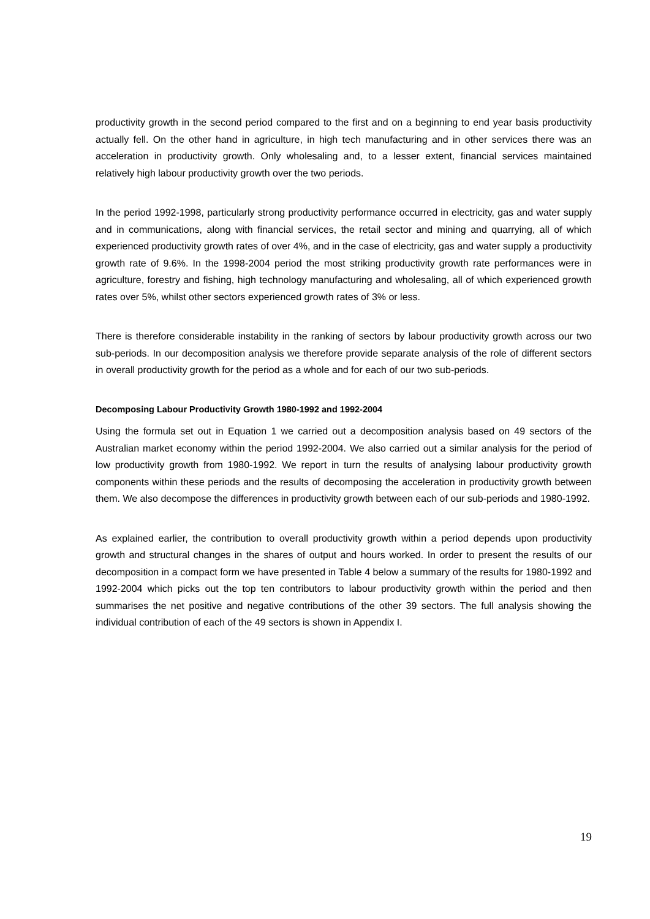productivity growth in the second period compared to the first and on a beginning to end year basis productivity actually fell. On the other hand in agriculture, in high tech manufacturing and in other services there was an acceleration in productivity growth. Only wholesaling and, to a lesser extent, financial services maintained relatively high labour productivity growth over the two periods.
In the period 1992-1998, particularly strong productivity performance occurred in electricity, gas and water supply and in communications, along with financial services, the retail sector and mining and quarrying, all of which experienced productivity growth rates of over 4%, and in the case of electricity, gas and water supply a productivity growth rate of 9.6%. In the 1998-2004 period the most striking productivity growth rate performances were in agriculture, forestry and fishing, high technology manufacturing and wholesaling, all of which experienced growth rates over 5%, whilst other sectors experienced growth rates of 3% or less.
There is therefore considerable instability in the ranking of sectors by labour productivity growth across our two sub-periods. In our decomposition analysis we therefore provide separate analysis of the role of different sectors in overall productivity growth for the period as a whole and for each of our two sub-periods.
Decomposing Labour Productivity Growth 1980-1992 and 1992-2004
Using the formula set out in Equation 1 we carried out a decomposition analysis based on 49 sectors of the Australian market economy within the period 1992-2004. We also carried out a similar analysis for the period of low productivity growth from 1980-1992. We report in turn the results of analysing labour productivity growth components within these periods and the results of decomposing the acceleration in productivity growth between them. We also decompose the differences in productivity growth between each of our sub-periods and 1980-1992.
As explained earlier, the contribution to overall productivity growth within a period depends upon productivity growth and structural changes in the shares of output and hours worked. In order to present the results of our decomposition in a compact form we have presented in Table 4 below a summary of the results for 1980-1992 and 1992-2004 which picks out the top ten contributors to labour productivity growth within the period and then summarises the net positive and negative contributions of the other 39 sectors. The full analysis showing the individual contribution of each of the 49 sectors is shown in Appendix I.
19